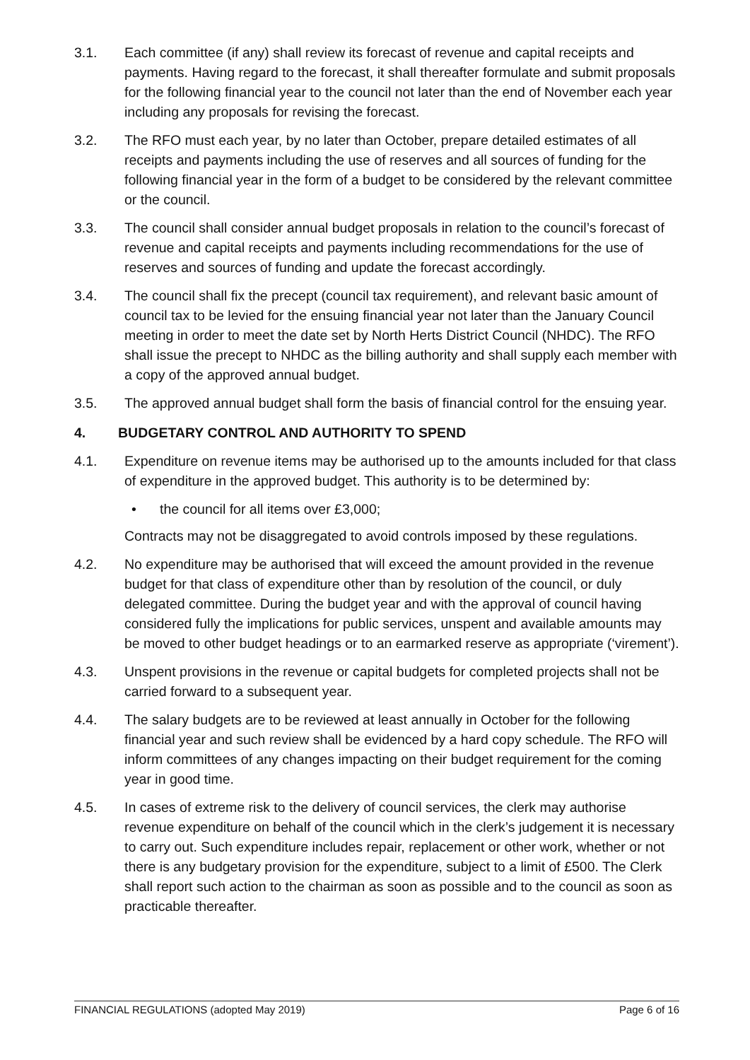3.1. Each committee (if any) shall review its forecast of revenue and capital receipts and payments. Having regard to the forecast, it shall thereafter formulate and submit proposals for the following financial year to the council not later than the end of November each year including any proposals for revising the forecast.
3.2. The RFO must each year, by no later than October, prepare detailed estimates of all receipts and payments including the use of reserves and all sources of funding for the following financial year in the form of a budget to be considered by the relevant committee or the council.
3.3. The council shall consider annual budget proposals in relation to the council’s forecast of revenue and capital receipts and payments including recommendations for the use of reserves and sources of funding and update the forecast accordingly.
3.4. The council shall fix the precept (council tax requirement), and relevant basic amount of council tax to be levied for the ensuing financial year not later than the January Council meeting in order to meet the date set by North Herts District Council (NHDC). The RFO shall issue the precept to NHDC as the billing authority and shall supply each member with a copy of the approved annual budget.
3.5. The approved annual budget shall form the basis of financial control for the ensuing year.
4. BUDGETARY CONTROL AND AUTHORITY TO SPEND
4.1. Expenditure on revenue items may be authorised up to the amounts included for that class of expenditure in the approved budget. This authority is to be determined by:
• the council for all items over £3,000;
Contracts may not be disaggregated to avoid controls imposed by these regulations.
4.2. No expenditure may be authorised that will exceed the amount provided in the revenue budget for that class of expenditure other than by resolution of the council, or duly delegated committee. During the budget year and with the approval of council having considered fully the implications for public services, unspent and available amounts may be moved to other budget headings or to an earmarked reserve as appropriate (‘virement’).
4.3. Unspent provisions in the revenue or capital budgets for completed projects shall not be carried forward to a subsequent year.
4.4. The salary budgets are to be reviewed at least annually in October for the following financial year and such review shall be evidenced by a hard copy schedule. The RFO will inform committees of any changes impacting on their budget requirement for the coming year in good time.
4.5. In cases of extreme risk to the delivery of council services, the clerk may authorise revenue expenditure on behalf of the council which in the clerk’s judgement it is necessary to carry out. Such expenditure includes repair, replacement or other work, whether or not there is any budgetary provision for the expenditure, subject to a limit of £500. The Clerk shall report such action to the chairman as soon as possible and to the council as soon as practicable thereafter.
FINANCIAL REGULATIONS (adopted May 2019) Page 6 of 16